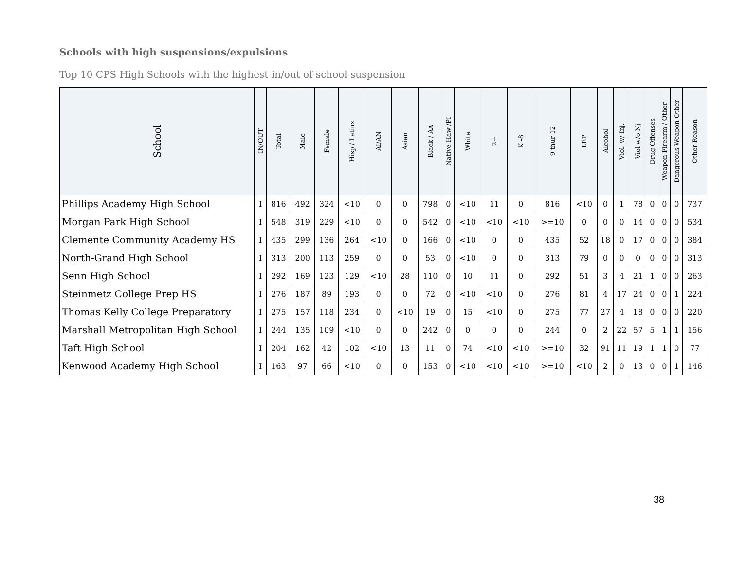Schools with high suspensions/expulsions
Top 10 CPS High Schools with the highest in/out of school suspension
| School | IN/OUT | Total | Male | Female | Hisp / Latinx | AI/AN | Asian | Black / AA | Native Haw /PI | White | 2+ | K -8 | 9 thur 12 | LEP | Alcohol | Viol. w/ Inj. | Viol w/o Nj | Drug Offenses | Weapon Firearm / Other | Dangerous Weapon Other | Other Reason |
| --- | --- | --- | --- | --- | --- | --- | --- | --- | --- | --- | --- | --- | --- | --- | --- | --- | --- | --- | --- | --- | --- |
| Phillips Academy High School | I | 816 | 492 | 324 | <10 | 0 | 0 | 798 | 0 | <10 | 11 | 0 | 816 | <10 | 0 | 1 | 78 | 0 | 0 | 0 | 737 |
| Morgan Park High School | I | 548 | 319 | 229 | <10 | 0 | 0 | 542 | 0 | <10 | <10 | <10 | >=10 | 0 | 0 | 0 | 14 | 0 | 0 | 0 | 534 |
| Clemente Community Academy HS | I | 435 | 299 | 136 | 264 | <10 | 0 | 166 | 0 | <10 | 0 | 0 | 435 | 52 | 18 | 0 | 17 | 0 | 0 | 0 | 384 |
| North-Grand High School | I | 313 | 200 | 113 | 259 | 0 | 0 | 53 | 0 | <10 | 0 | 0 | 313 | 79 | 0 | 0 | 0 | 0 | 0 | 0 | 313 |
| Senn High School | I | 292 | 169 | 123 | 129 | <10 | 28 | 110 | 0 | 10 | 11 | 0 | 292 | 51 | 3 | 4 | 21 | 1 | 0 | 0 | 263 |
| Steinmetz College Prep HS | I | 276 | 187 | 89 | 193 | 0 | 0 | 72 | 0 | <10 | <10 | 0 | 276 | 81 | 4 | 17 | 24 | 0 | 0 | 1 | 224 |
| Thomas Kelly College Preparatory | I | 275 | 157 | 118 | 234 | 0 | <10 | 19 | 0 | 15 | <10 | 0 | 275 | 77 | 27 | 4 | 18 | 0 | 0 | 0 | 220 |
| Marshall Metropolitan High School | I | 244 | 135 | 109 | <10 | 0 | 0 | 242 | 0 | 0 | 0 | 0 | 244 | 0 | 2 | 22 | 57 | 5 | 1 | 1 | 156 |
| Taft High School | I | 204 | 162 | 42 | 102 | <10 | 13 | 11 | 0 | 74 | <10 | <10 | >=10 | 32 | 91 | 11 | 19 | 1 | 1 | 0 | 77 |
| Kenwood Academy High School | I | 163 | 97 | 66 | <10 | 0 | 0 | 153 | 0 | <10 | <10 | <10 | >=10 | <10 | 2 | 0 | 13 | 0 | 0 | 1 | 146 |
38